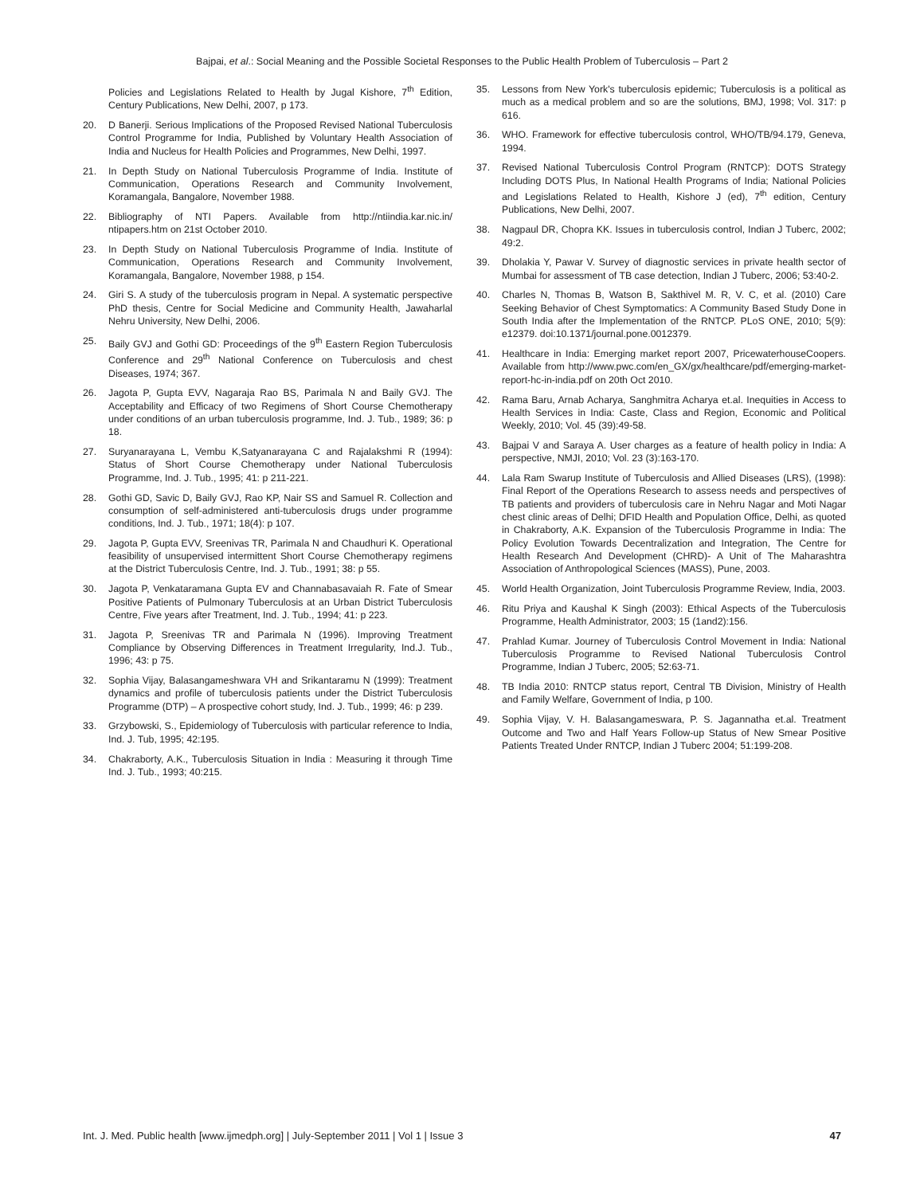Bajpai, et al.: Social Meaning and the Possible Societal Responses to the Public Health Problem of Tuberculosis – Part 2
Policies and Legislations Related to Health by Jugal Kishore, 7<sup>th</sup> Edition, Century Publications, New Delhi, 2007, p 173.
20. D Banerji. Serious Implications of the Proposed Revised National Tuberculosis Control Programme for India, Published by Voluntary Health Association of India and Nucleus for Health Policies and Programmes, New Delhi, 1997.
21. In Depth Study on National Tuberculosis Programme of India. Institute of Communication, Operations Research and Community Involvement, Koramangala, Bangalore, November 1988.
22. Bibliography of NTI Papers. Available from http://ntiindia.kar.nic.in/ ntipapers.htm on 21st October 2010.
23. In Depth Study on National Tuberculosis Programme of India. Institute of Communication, Operations Research and Community Involvement, Koramangala, Bangalore, November 1988, p 154.
24. Giri S. A study of the tuberculosis program in Nepal. A systematic perspective PhD thesis, Centre for Social Medicine and Community Health, Jawaharlal Nehru University, New Delhi, 2006.
25. Baily GVJ and Gothi GD: Proceedings of the 9<sup>th</sup> Eastern Region Tuberculosis Conference and 29<sup>th</sup> National Conference on Tuberculosis and chest Diseases, 1974; 367.
26. Jagota P, Gupta EVV, Nagaraja Rao BS, Parimala N and Baily GVJ. The Acceptability and Efficacy of two Regimens of Short Course Chemotherapy under conditions of an urban tuberculosis programme, Ind. J. Tub., 1989; 36: p 18.
27. Suryanarayana L, Vembu K,Satyanarayana C and Rajalakshmi R (1994): Status of Short Course Chemotherapy under National Tuberculosis Programme, Ind. J. Tub., 1995; 41: p 211-221.
28. Gothi GD, Savic D, Baily GVJ, Rao KP, Nair SS and Samuel R. Collection and consumption of self-administered anti-tuberculosis drugs under programme conditions, Ind. J. Tub., 1971; 18(4): p 107.
29. Jagota P, Gupta EVV, Sreenivas TR, Parimala N and Chaudhuri K. Operational feasibility of unsupervised intermittent Short Course Chemotherapy regimens at the District Tuberculosis Centre, Ind. J. Tub., 1991; 38: p 55.
30. Jagota P, Venkataramana Gupta EV and Channabasavaiah R. Fate of Smear Positive Patients of Pulmonary Tuberculosis at an Urban District Tuberculosis Centre, Five years after Treatment, Ind. J. Tub., 1994; 41: p 223.
31. Jagota P, Sreenivas TR and Parimala N (1996). Improving Treatment Compliance by Observing Differences in Treatment Irregularity, Ind.J. Tub., 1996; 43: p 75.
32. Sophia Vijay, Balasangameshwara VH and Srikantaramu N (1999): Treatment dynamics and profile of tuberculosis patients under the District Tuberculosis Programme (DTP) – A prospective cohort study, Ind. J. Tub., 1999; 46: p 239.
33. Grzybowski, S., Epidemiology of Tuberculosis with particular reference to India, Ind. J. Tub, 1995; 42:195.
34. Chakraborty, A.K., Tuberculosis Situation in India : Measuring it through Time Ind. J. Tub., 1993; 40:215.
35. Lessons from New York's tuberculosis epidemic; Tuberculosis is a political as much as a medical problem and so are the solutions, BMJ, 1998; Vol. 317: p 616.
36. WHO. Framework for effective tuberculosis control, WHO/TB/94.179, Geneva, 1994.
37. Revised National Tuberculosis Control Program (RNTCP): DOTS Strategy Including DOTS Plus, In National Health Programs of India; National Policies and Legislations Related to Health, Kishore J (ed), 7<sup>th</sup> edition, Century Publications, New Delhi, 2007.
38. Nagpaul DR, Chopra KK. Issues in tuberculosis control, Indian J Tuberc, 2002; 49:2.
39. Dholakia Y, Pawar V. Survey of diagnostic services in private health sector of Mumbai for assessment of TB case detection, Indian J Tuberc, 2006; 53:40-2.
40. Charles N, Thomas B, Watson B, Sakthivel M. R, V. C, et al. (2010) Care Seeking Behavior of Chest Symptomatics: A Community Based Study Done in South India after the Implementation of the RNTCP. PLoS ONE, 2010; 5(9): e12379. doi:10.1371/journal.pone.0012379.
41. Healthcare in India: Emerging market report 2007, PricewaterhouseCoopers. Available from http://www.pwc.com/en_GX/gx/healthcare/pdf/emerging-market-report-hc-in-india.pdf on 20th Oct 2010.
42. Rama Baru, Arnab Acharya, Sanghmitra Acharya et.al. Inequities in Access to Health Services in India: Caste, Class and Region, Economic and Political Weekly, 2010; Vol. 45 (39):49-58.
43. Bajpai V and Saraya A. User charges as a feature of health policy in India: A perspective, NMJI, 2010; Vol. 23 (3):163-170.
44. Lala Ram Swarup Institute of Tuberculosis and Allied Diseases (LRS), (1998): Final Report of the Operations Research to assess needs and perspectives of TB patients and providers of tuberculosis care in Nehru Nagar and Moti Nagar chest clinic areas of Delhi; DFID Health and Population Office, Delhi, as quoted in Chakraborty, A.K. Expansion of the Tuberculosis Programme in India: The Policy Evolution Towards Decentralization and Integration, The Centre for Health Research And Development (CHRD)- A Unit of The Maharashtra Association of Anthropological Sciences (MASS), Pune, 2003.
45. World Health Organization, Joint Tuberculosis Programme Review, India, 2003.
46. Ritu Priya and Kaushal K Singh (2003): Ethical Aspects of the Tuberculosis Programme, Health Administrator, 2003; 15 (1and2):156.
47. Prahlad Kumar. Journey of Tuberculosis Control Movement in India: National Tuberculosis Programme to Revised National Tuberculosis Control Programme, Indian J Tuberc, 2005; 52:63-71.
48. TB India 2010: RNTCP status report, Central TB Division, Ministry of Health and Family Welfare, Government of India, p 100.
49. Sophia Vijay, V. H. Balasangameswara, P. S. Jagannatha et.al. Treatment Outcome and Two and Half Years Follow-up Status of New Smear Positive Patients Treated Under RNTCP, Indian J Tuberc 2004; 51:199-208.
Int. J. Med. Public health [www.ijmedph.org] | July-September 2011 | Vol 1 | Issue 3 47